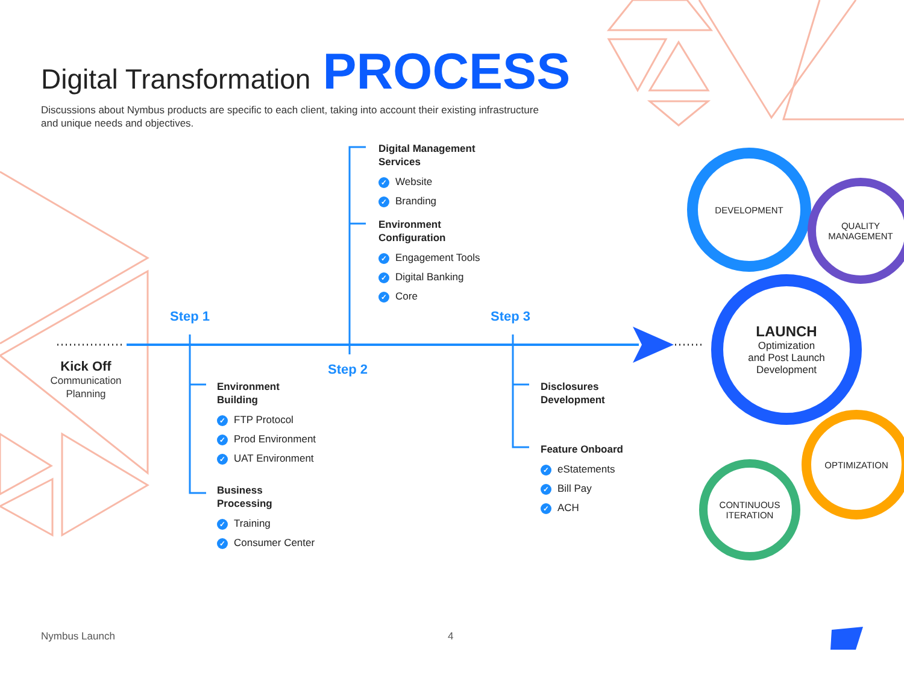Digital Transformation PROCESS
Discussions about Nymbus products are specific to each client, taking into account their existing infrastructure and unique needs and objectives.
Digital Management
Services
✓ Website
✓ Branding
Environment
Configuration
✓ Engagement Tools
✓ Digital Banking
✓ Core
Step 1
Step 2
Step 3
Kick Off
Communication Planning
Environment
Building
✓ FTP Protocol
✓ Prod Environment
✓ UAT Environment
Business
Processing
✓ Training
✓ Consumer Center
Disclosures
Development
Feature Onboard
✓ eStatements
✓ Bill Pay
✓ ACH
DEVELOPMENT
QUALITY
MANAGEMENT
LAUNCH
Optimization
and Post Launch
Development
OPTIMIZATION
CONTINUOUS
ITERATION
Nymbus Launch 4